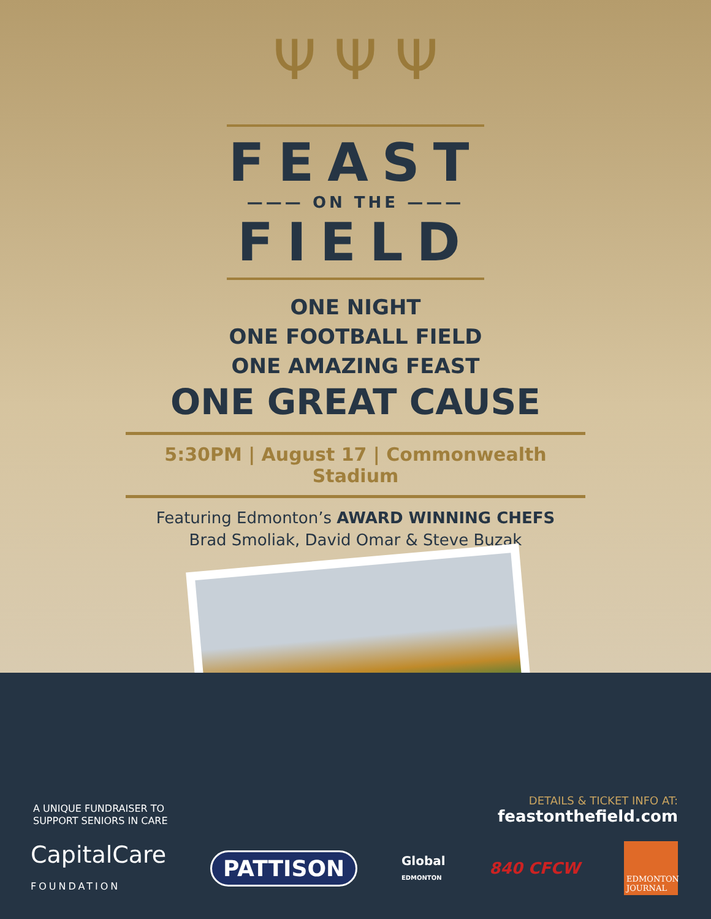Ψ Ψ Ψ
FEAST
——— ON THE ———
FIELD
ONE NIGHT
ONE FOOTBALL FIELD
ONE AMAZING FEAST
ONE GREAT CAUSE
5:30PM | August 17 | Commonwealth Stadium
Featuring Edmonton’s AWARD WINNING CHEFS
Brad Smoliak, David Omar & Steve Buzak
A UNIQUE FUNDRAISER TO
SUPPORT SENIORS IN CARE
DETAILS & TICKET INFO AT:
feastonthefield.com
CapitalCare
FOUNDATION
PATTISON
Global
EDMONTON
840 CFCW
EDMONTON JOURNAL